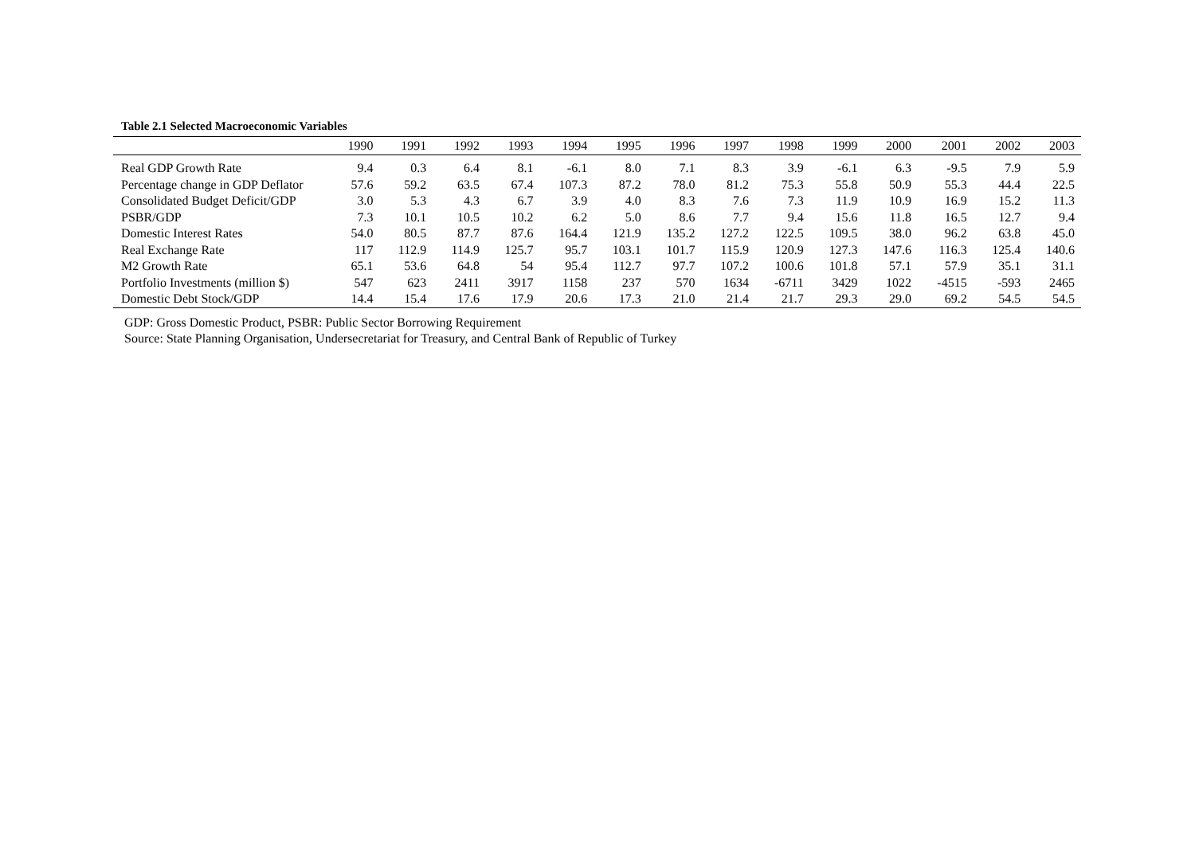Table 2.1 Selected Macroeconomic Variables
| | 1990 | 1991 | 1992 | 1993 | 1994 | 1995 | 1996 | 1997 | 1998 | 1999 | 2000 | 2001 | 2002 | 2003 |
| --- | --- | --- | --- | --- | --- | --- | --- | --- | --- | --- | --- | --- | --- | --- |
| Real GDP Growth Rate | 9.4 | 0.3 | 6.4 | 8.1 | -6.1 | 8.0 | 7.1 | 8.3 | 3.9 | -6.1 | 6.3 | -9.5 | 7.9 | 5.9 |
| Percentage change in GDP Deflator | 57.6 | 59.2 | 63.5 | 67.4 | 107.3 | 87.2 | 78.0 | 81.2 | 75.3 | 55.8 | 50.9 | 55.3 | 44.4 | 22.5 |
| Consolidated Budget Deficit/GDP | 3.0 | 5.3 | 4.3 | 6.7 | 3.9 | 4.0 | 8.3 | 7.6 | 7.3 | 11.9 | 10.9 | 16.9 | 15.2 | 11.3 |
| PSBR/GDP | 7.3 | 10.1 | 10.5 | 10.2 | 6.2 | 5.0 | 8.6 | 7.7 | 9.4 | 15.6 | 11.8 | 16.5 | 12.7 | 9.4 |
| Domestic Interest Rates | 54.0 | 80.5 | 87.7 | 87.6 | 164.4 | 121.9 | 135.2 | 127.2 | 122.5 | 109.5 | 38.0 | 96.2 | 63.8 | 45.0 |
| Real Exchange Rate | 117 | 112.9 | 114.9 | 125.7 | 95.7 | 103.1 | 101.7 | 115.9 | 120.9 | 127.3 | 147.6 | 116.3 | 125.4 | 140.6 |
| M2 Growth Rate | 65.1 | 53.6 | 64.8 | 54 | 95.4 | 112.7 | 97.7 | 107.2 | 100.6 | 101.8 | 57.1 | 57.9 | 35.1 | 31.1 |
| Portfolio Investments (million $) | 547 | 623 | 2411 | 3917 | 1158 | 237 | 570 | 1634 | -6711 | 3429 | 1022 | -4515 | -593 | 2465 |
| Domestic Debt Stock/GDP | 14.4 | 15.4 | 17.6 | 17.9 | 20.6 | 17.3 | 21.0 | 21.4 | 21.7 | 29.3 | 29.0 | 69.2 | 54.5 | 54.5 |
GDP: Gross Domestic Product, PSBR: Public Sector Borrowing Requirement
Source: State Planning Organisation, Undersecretariat for Treasury, and Central Bank of Republic of Turkey